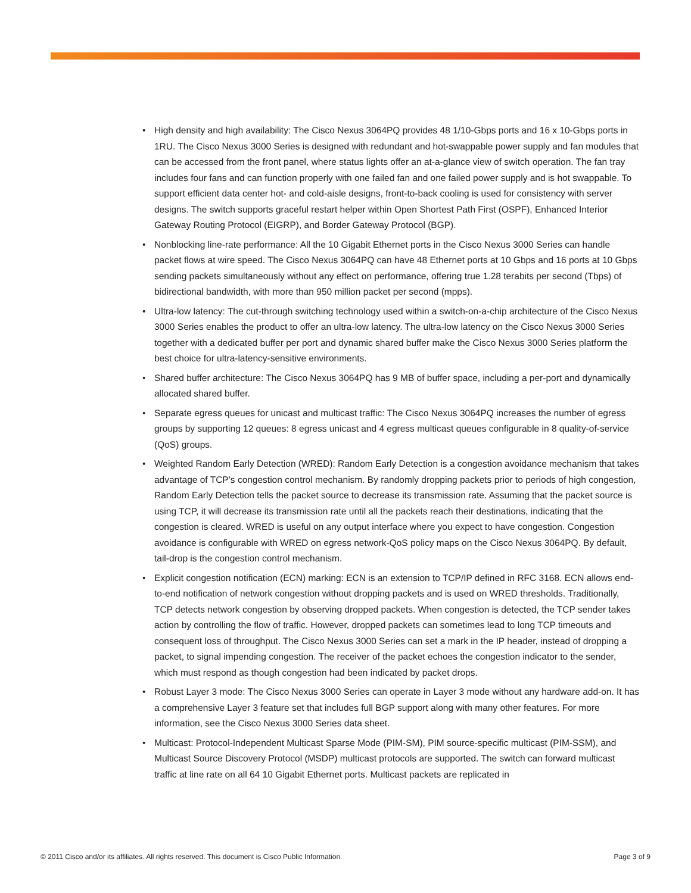• High density and high availability: The Cisco Nexus 3064PQ provides 48 1/10-Gbps ports and 16 x 10-Gbps ports in 1RU. The Cisco Nexus 3000 Series is designed with redundant and hot-swappable power supply and fan modules that can be accessed from the front panel, where status lights offer an at-a-glance view of switch operation. The fan tray includes four fans and can function properly with one failed fan and one failed power supply and is hot swappable. To support efficient data center hot- and cold-aisle designs, front-to-back cooling is used for consistency with server designs. The switch supports graceful restart helper within Open Shortest Path First (OSPF), Enhanced Interior Gateway Routing Protocol (EIGRP), and Border Gateway Protocol (BGP).
• Nonblocking line-rate performance: All the 10 Gigabit Ethernet ports in the Cisco Nexus 3000 Series can handle packet flows at wire speed. The Cisco Nexus 3064PQ can have 48 Ethernet ports at 10 Gbps and 16 ports at 10 Gbps sending packets simultaneously without any effect on performance, offering true 1.28 terabits per second (Tbps) of bidirectional bandwidth, with more than 950 million packet per second (mpps).
• Ultra-low latency: The cut-through switching technology used within a switch-on-a-chip architecture of the Cisco Nexus 3000 Series enables the product to offer an ultra-low latency. The ultra-low latency on the Cisco Nexus 3000 Series together with a dedicated buffer per port and dynamic shared buffer make the Cisco Nexus 3000 Series platform the best choice for ultra-latency-sensitive environments.
• Shared buffer architecture: The Cisco Nexus 3064PQ has 9 MB of buffer space, including a per-port and dynamically allocated shared buffer.
• Separate egress queues for unicast and multicast traffic: The Cisco Nexus 3064PQ increases the number of egress groups by supporting 12 queues: 8 egress unicast and 4 egress multicast queues configurable in 8 quality-of-service (QoS) groups.
• Weighted Random Early Detection (WRED): Random Early Detection is a congestion avoidance mechanism that takes advantage of TCP’s congestion control mechanism. By randomly dropping packets prior to periods of high congestion, Random Early Detection tells the packet source to decrease its transmission rate. Assuming that the packet source is using TCP, it will decrease its transmission rate until all the packets reach their destinations, indicating that the congestion is cleared. WRED is useful on any output interface where you expect to have congestion. Congestion avoidance is configurable with WRED on egress network-QoS policy maps on the Cisco Nexus 3064PQ. By default, tail-drop is the congestion control mechanism.
• Explicit congestion notification (ECN) marking: ECN is an extension to TCP/IP defined in RFC 3168. ECN allows end-to-end notification of network congestion without dropping packets and is used on WRED thresholds. Traditionally, TCP detects network congestion by observing dropped packets. When congestion is detected, the TCP sender takes action by controlling the flow of traffic. However, dropped packets can sometimes lead to long TCP timeouts and consequent loss of throughput. The Cisco Nexus 3000 Series can set a mark in the IP header, instead of dropping a packet, to signal impending congestion. The receiver of the packet echoes the congestion indicator to the sender, which must respond as though congestion had been indicated by packet drops.
• Robust Layer 3 mode: The Cisco Nexus 3000 Series can operate in Layer 3 mode without any hardware add-on. It has a comprehensive Layer 3 feature set that includes full BGP support along with many other features. For more information, see the Cisco Nexus 3000 Series data sheet.
• Multicast: Protocol-Independent Multicast Sparse Mode (PIM-SM), PIM source-specific multicast (PIM-SSM), and Multicast Source Discovery Protocol (MSDP) multicast protocols are supported. The switch can forward multicast traffic at line rate on all 64 10 Gigabit Ethernet ports. Multicast packets are replicated in
© 2011 Cisco and/or its affiliates. All rights reserved. This document is Cisco Public Information.
Page 3 of 9